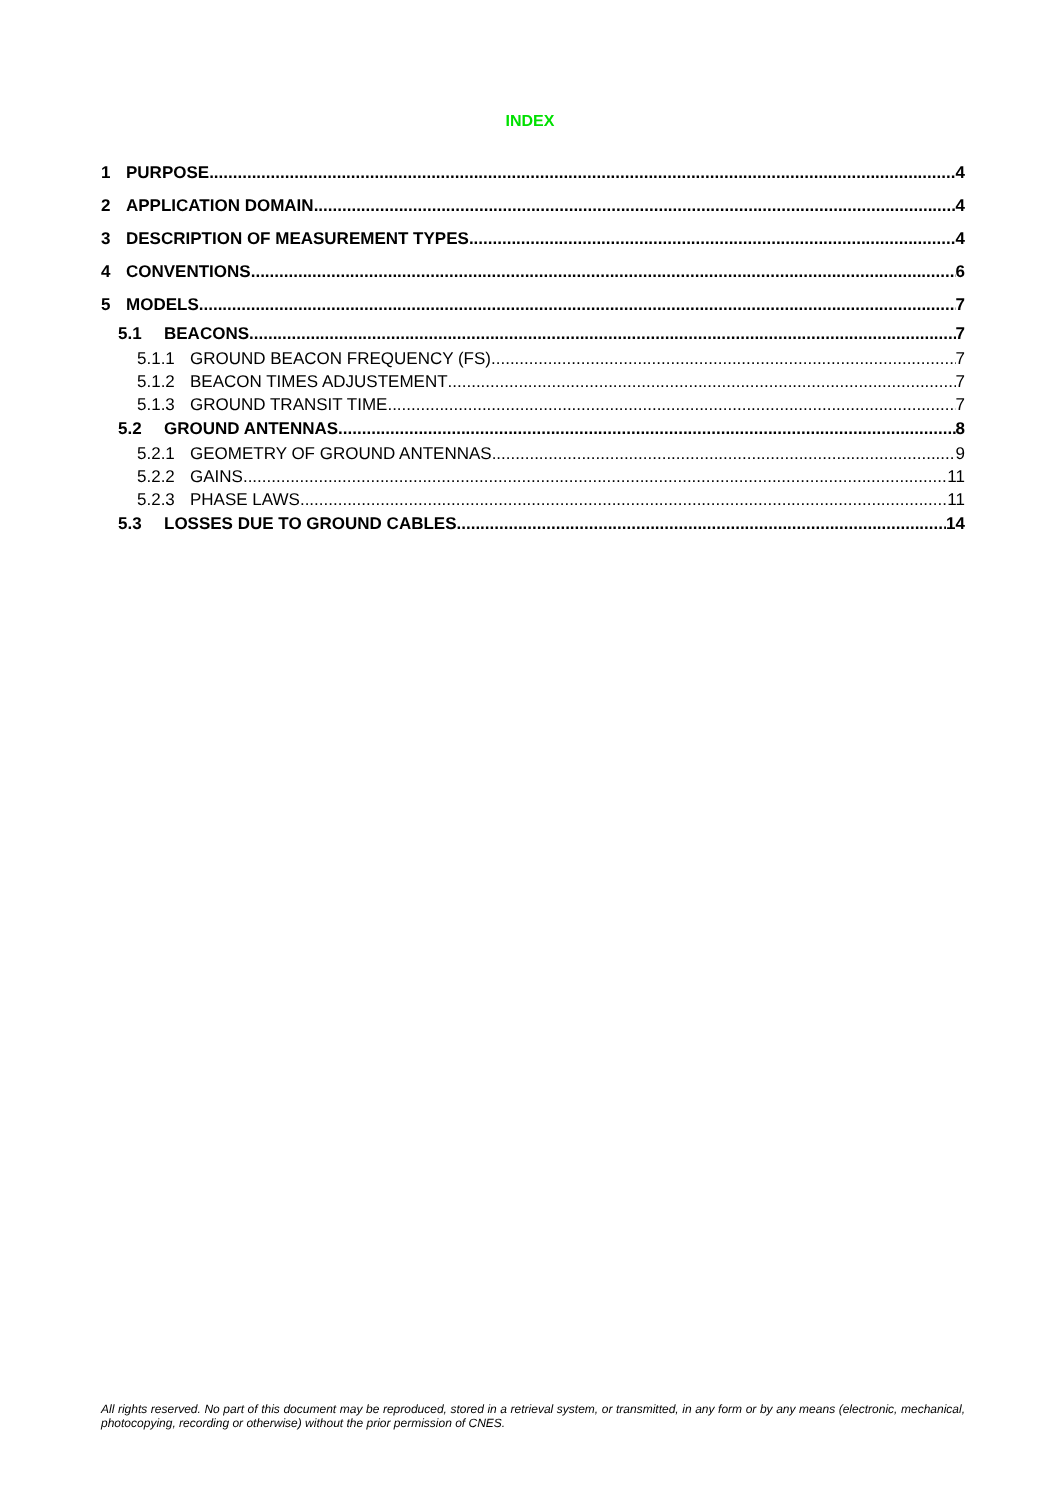INDEX
1 PURPOSE 4
2 APPLICATION DOMAIN 4
3 DESCRIPTION OF MEASUREMENT TYPES 4
4 CONVENTIONS 6
5 MODELS 7
5.1 BEACONS 7
5.1.1 GROUND BEACON FREQUENCY (FS) 7
5.1.2 BEACON TIMES ADJUSTEMENT 7
5.1.3 GROUND TRANSIT TIME 7
5.2 GROUND ANTENNAS 8
5.2.1 GEOMETRY OF GROUND ANTENNAS 9
5.2.2 GAINS 11
5.2.3 PHASE LAWS 11
5.3 LOSSES DUE TO GROUND CABLES 14
All rights reserved. No part of this document may be reproduced, stored in a retrieval system, or transmitted, in any form or by any means (electronic, mechanical, photocopying, recording or otherwise) without the prior permission of CNES.